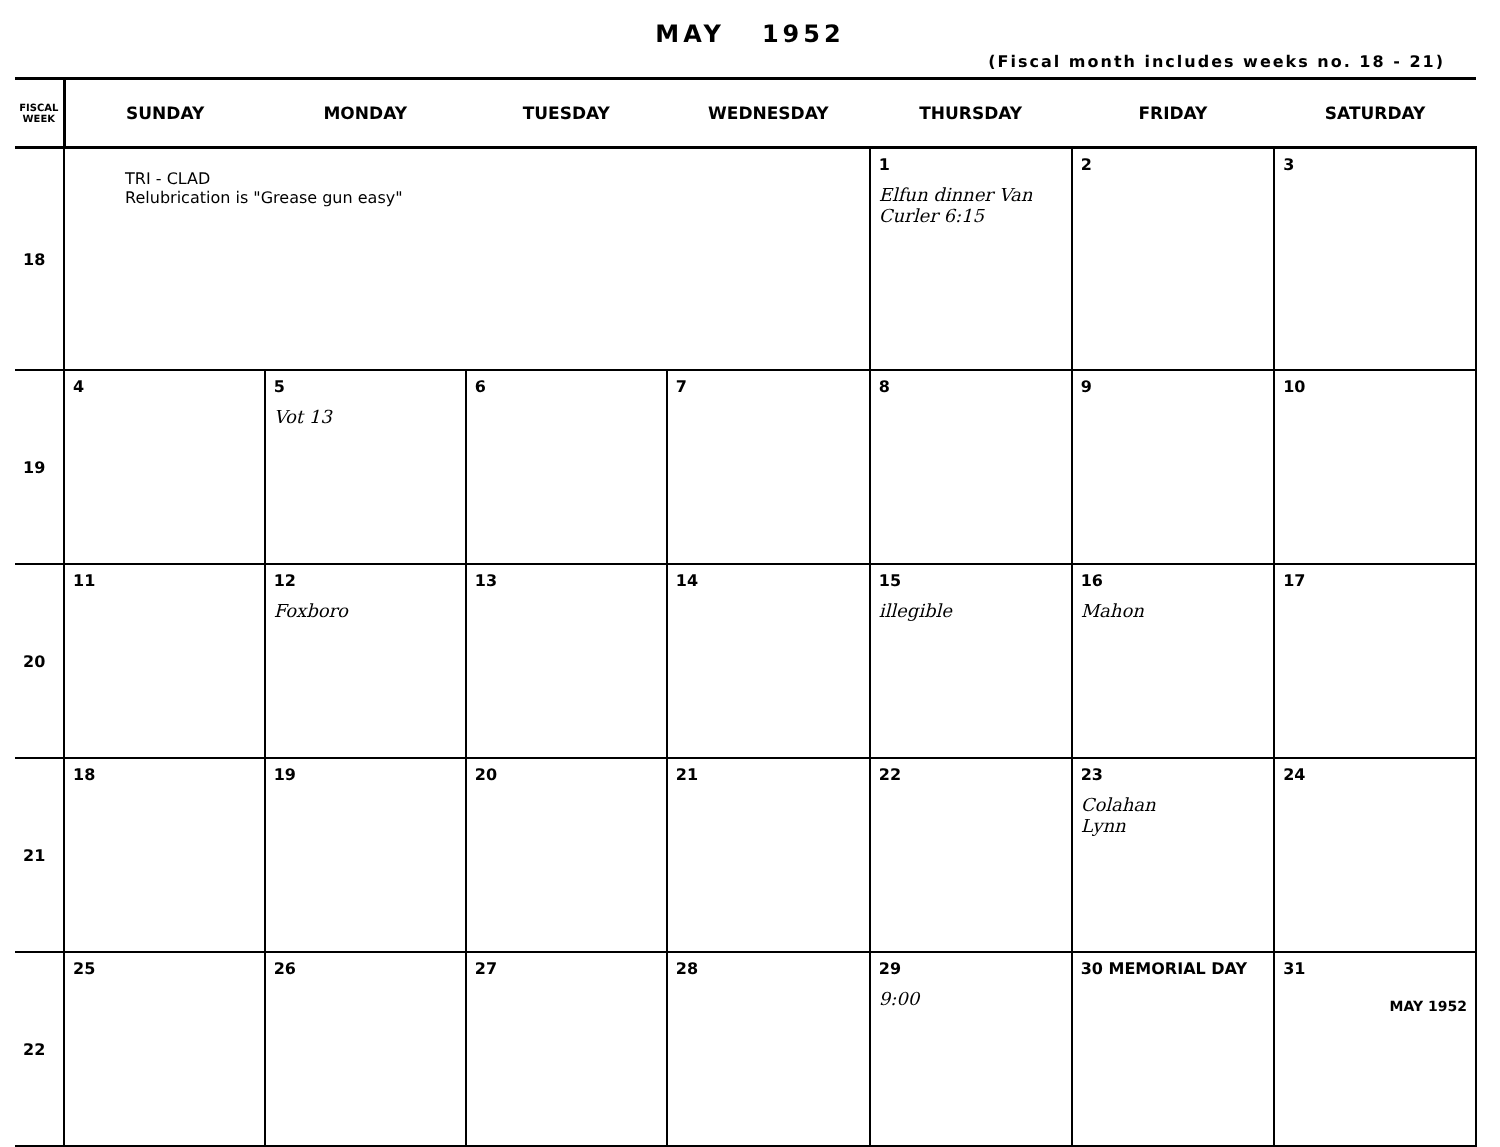MAY 1952
(Fiscal month includes weeks no. 18 - 21)
| FISCAL WEEK | SUNDAY | MONDAY | TUESDAY | WEDNESDAY | THURSDAY | FRIDAY | SATURDAY |
| --- | --- | --- | --- | --- | --- | --- | --- |
| 18 | TRI - CLAD Relubrication is "Grease gun easy" | | | | 1 Elfun dinner Van Curler 6:15 | 2 | 3 |
| 19 | 4 | 5 Vot 13 | 6 | 7 | 8 | 9 | 10 |
| 20 | 11 | 12 Foxboro | 13 | 14 | 15 illegible | 16 Mahon | 17 |
| 21 | 18 | 19 | 20 | 21 | 22 | 23 Colahan Lynn | 24 |
| 22 | 25 | 26 | 27 | 28 | 29 9:00 | 30 MEMORIAL DAY | 31 MAY 1952 |